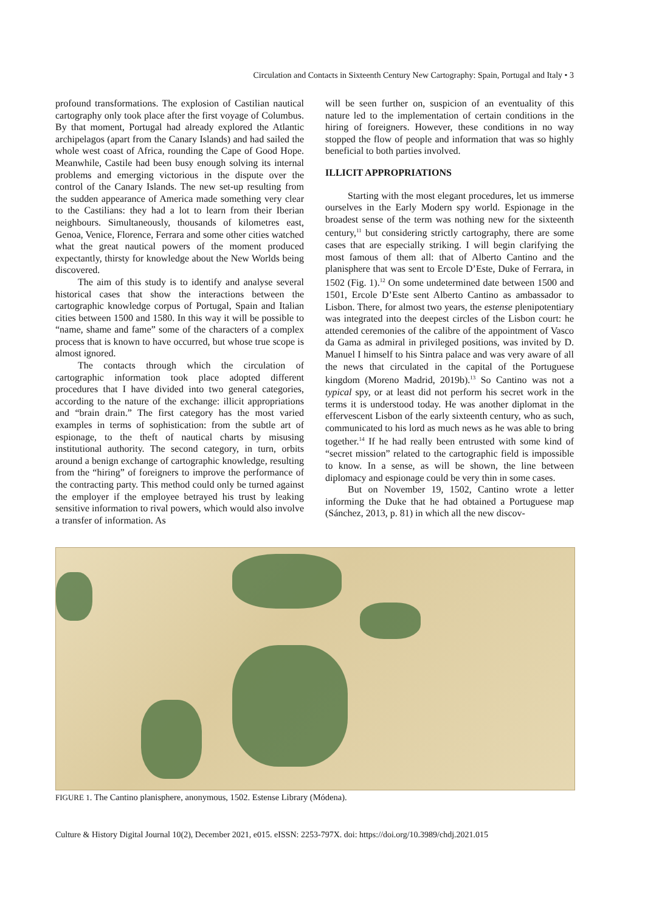Circulation and Contacts in Sixteenth Century New Cartography: Spain, Portugal and Italy • 3
profound transformations. The explosion of Castilian nautical cartography only took place after the first voyage of Columbus. By that moment, Portugal had already explored the Atlantic archipelagos (apart from the Canary Islands) and had sailed the whole west coast of Africa, rounding the Cape of Good Hope. Meanwhile, Castile had been busy enough solving its internal problems and emerging victorious in the dispute over the control of the Canary Islands. The new set-up resulting from the sudden appearance of America made something very clear to the Castilians: they had a lot to learn from their Iberian neighbours. Simultaneously, thousands of kilometres east, Genoa, Venice, Florence, Ferrara and some other cities watched what the great nautical powers of the moment produced expectantly, thirsty for knowledge about the New Worlds being discovered.
The aim of this study is to identify and analyse several historical cases that show the interactions between the cartographic knowledge corpus of Portugal, Spain and Italian cities between 1500 and 1580. In this way it will be possible to “name, shame and fame” some of the characters of a complex process that is known to have occurred, but whose true scope is almost ignored.
The contacts through which the circulation of cartographic information took place adopted different procedures that I have divided into two general categories, according to the nature of the exchange: illicit appropriations and “brain drain.” The first category has the most varied examples in terms of sophistication: from the subtle art of espionage, to the theft of nautical charts by misusing institutional authority. The second category, in turn, orbits around a benign exchange of cartographic knowledge, resulting from the “hiring” of foreigners to improve the performance of the contracting party. This method could only be turned against the employer if the employee betrayed his trust by leaking sensitive information to rival powers, which would also involve a transfer of information. As
will be seen further on, suspicion of an eventuality of this nature led to the implementation of certain conditions in the hiring of foreigners. However, these conditions in no way stopped the flow of people and information that was so highly beneficial to both parties involved.
ILLICIT APPROPRIATIONS
Starting with the most elegant procedures, let us immerse ourselves in the Early Modern spy world. Espionage in the broadest sense of the term was nothing new for the sixteenth century,<sup>11</sup> but considering strictly cartography, there are some cases that are especially striking. I will begin clarifying the most famous of them all: that of Alberto Cantino and the planisphere that was sent to Ercole D’Este, Duke of Ferrara, in 1502 (Fig. 1).<sup>12</sup> On some undetermined date between 1500 and 1501, Ercole D’Este sent Alberto Cantino as ambassador to Lisbon. There, for almost two years, the estense plenipotentiary was integrated into the deepest circles of the Lisbon court: he attended ceremonies of the calibre of the appointment of Vasco da Gama as admiral in privileged positions, was invited by D. Manuel I himself to his Sintra palace and was very aware of all the news that circulated in the capital of the Portuguese kingdom (Moreno Madrid, 2019b).<sup>13</sup> So Cantino was not a typical spy, or at least did not perform his secret work in the terms it is understood today. He was another diplomat in the effervescent Lisbon of the early sixteenth century, who as such, communicated to his lord as much news as he was able to bring together.<sup>14</sup> If he had really been entrusted with some kind of “secret mission” related to the cartographic field is impossible to know. In a sense, as will be shown, the line between diplomacy and espionage could be very thin in some cases.
But on November 19, 1502, Cantino wrote a letter informing the Duke that he had obtained a Portuguese map (Sánchez, 2013, p. 81) in which all the new discov-
FIGURE 1. The Cantino planisphere, anonymous, 1502. Estense Library (Módena).
Culture & History Digital Journal 10(2), December 2021, e015. eISSN: 2253-797X. doi: https://doi.org/10.3989/chdj.2021.015